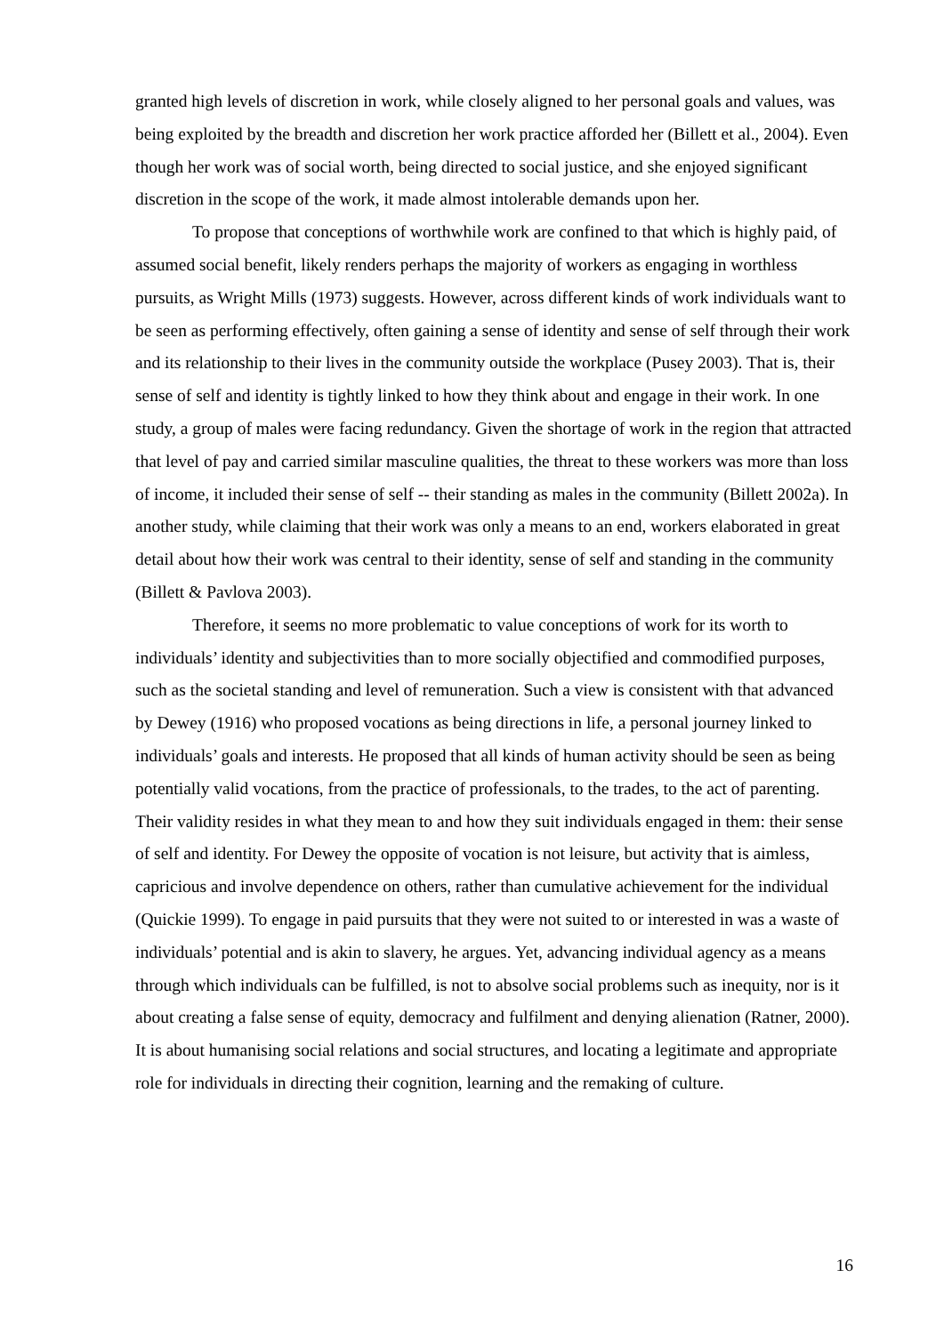granted high levels of discretion in work, while closely aligned to her personal goals and values, was being exploited by the breadth and discretion her work practice afforded her (Billett et al., 2004). Even though her work was of social worth, being directed to social justice, and she enjoyed significant discretion in the scope of the work, it made almost intolerable demands upon her.
To propose that conceptions of worthwhile work are confined to that which is highly paid, of assumed social benefit, likely renders perhaps the majority of workers as engaging in worthless pursuits, as Wright Mills (1973) suggests. However, across different kinds of work individuals want to be seen as performing effectively, often gaining a sense of identity and sense of self through their work and its relationship to their lives in the community outside the workplace (Pusey 2003). That is, their sense of self and identity is tightly linked to how they think about and engage in their work. In one study, a group of males were facing redundancy. Given the shortage of work in the region that attracted that level of pay and carried similar masculine qualities, the threat to these workers was more than loss of income, it included their sense of self -- their standing as males in the community (Billett 2002a). In another study, while claiming that their work was only a means to an end, workers elaborated in great detail about how their work was central to their identity, sense of self and standing in the community (Billett & Pavlova 2003).
Therefore, it seems no more problematic to value conceptions of work for its worth to individuals’ identity and subjectivities than to more socially objectified and commodified purposes, such as the societal standing and level of remuneration. Such a view is consistent with that advanced by Dewey (1916) who proposed vocations as being directions in life, a personal journey linked to individuals’ goals and interests. He proposed that all kinds of human activity should be seen as being potentially valid vocations, from the practice of professionals, to the trades, to the act of parenting. Their validity resides in what they mean to and how they suit individuals engaged in them: their sense of self and identity. For Dewey the opposite of vocation is not leisure, but activity that is aimless, capricious and involve dependence on others, rather than cumulative achievement for the individual (Quickie 1999). To engage in paid pursuits that they were not suited to or interested in was a waste of individuals’ potential and is akin to slavery, he argues. Yet, advancing individual agency as a means through which individuals can be fulfilled, is not to absolve social problems such as inequity, nor is it about creating a false sense of equity, democracy and fulfilment and denying alienation (Ratner, 2000). It is about humanising social relations and social structures, and locating a legitimate and appropriate role for individuals in directing their cognition, learning and the remaking of culture.
16